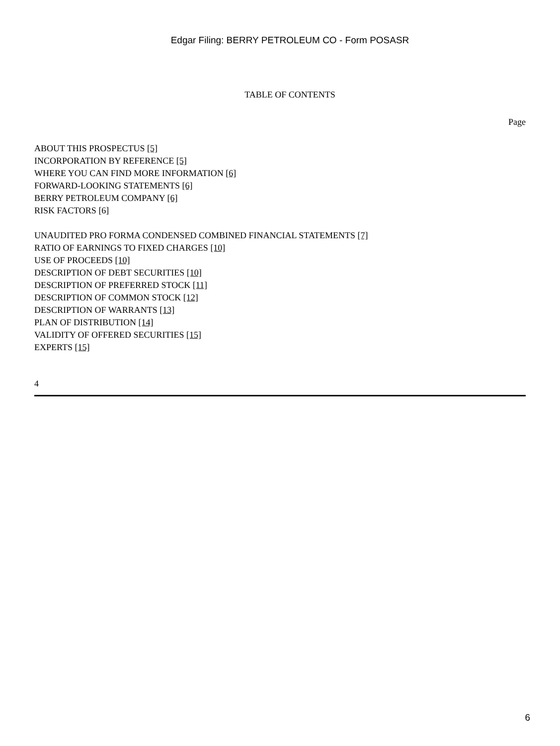Edgar Filing: BERRY PETROLEUM CO - Form POSASR
TABLE OF CONTENTS
Page
ABOUT THIS PROSPECTUS [5]
INCORPORATION BY REFERENCE [5]
WHERE YOU CAN FIND MORE INFORMATION [6]
FORWARD-LOOKING STATEMENTS [6]
BERRY PETROLEUM COMPANY [6]
RISK FACTORS [6]
UNAUDITED PRO FORMA CONDENSED COMBINED FINANCIAL STATEMENTS [7]
RATIO OF EARNINGS TO FIXED CHARGES [10]
USE OF PROCEEDS [10]
DESCRIPTION OF DEBT SECURITIES [10]
DESCRIPTION OF PREFERRED STOCK [11]
DESCRIPTION OF COMMON STOCK [12]
DESCRIPTION OF WARRANTS [13]
PLAN OF DISTRIBUTION [14]
VALIDITY OF OFFERED SECURITIES [15]
EXPERTS [15]
4
6